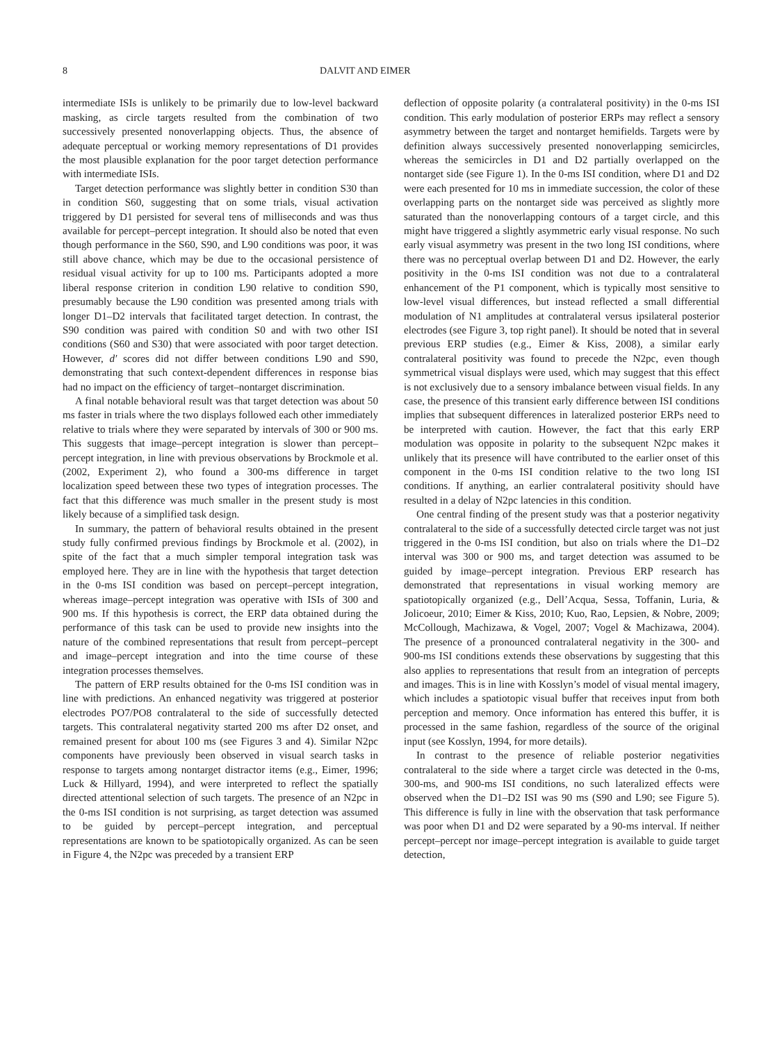8 DALVIT AND EIMER
intermediate ISIs is unlikely to be primarily due to low-level backward masking, as circle targets resulted from the combination of two successively presented nonoverlapping objects. Thus, the absence of adequate perceptual or working memory representations of D1 provides the most plausible explanation for the poor target detection performance with intermediate ISIs.
Target detection performance was slightly better in condition S30 than in condition S60, suggesting that on some trials, visual activation triggered by D1 persisted for several tens of milliseconds and was thus available for percept–percept integration. It should also be noted that even though performance in the S60, S90, and L90 conditions was poor, it was still above chance, which may be due to the occasional persistence of residual visual activity for up to 100 ms. Participants adopted a more liberal response criterion in condition L90 relative to condition S90, presumably because the L90 condition was presented among trials with longer D1–D2 intervals that facilitated target detection. In contrast, the S90 condition was paired with condition S0 and with two other ISI conditions (S60 and S30) that were associated with poor target detection. However, d′ scores did not differ between conditions L90 and S90, demonstrating that such context-dependent differences in response bias had no impact on the efficiency of target–nontarget discrimination.
A final notable behavioral result was that target detection was about 50 ms faster in trials where the two displays followed each other immediately relative to trials where they were separated by intervals of 300 or 900 ms. This suggests that image–percept integration is slower than percept–percept integration, in line with previous observations by Brockmole et al. (2002, Experiment 2), who found a 300-ms difference in target localization speed between these two types of integration processes. The fact that this difference was much smaller in the present study is most likely because of a simplified task design.
In summary, the pattern of behavioral results obtained in the present study fully confirmed previous findings by Brockmole et al. (2002), in spite of the fact that a much simpler temporal integration task was employed here. They are in line with the hypothesis that target detection in the 0-ms ISI condition was based on percept–percept integration, whereas image–percept integration was operative with ISIs of 300 and 900 ms. If this hypothesis is correct, the ERP data obtained during the performance of this task can be used to provide new insights into the nature of the combined representations that result from percept–percept and image–percept integration and into the time course of these integration processes themselves.
The pattern of ERP results obtained for the 0-ms ISI condition was in line with predictions. An enhanced negativity was triggered at posterior electrodes PO7/PO8 contralateral to the side of successfully detected targets. This contralateral negativity started 200 ms after D2 onset, and remained present for about 100 ms (see Figures 3 and 4). Similar N2pc components have previously been observed in visual search tasks in response to targets among nontarget distractor items (e.g., Eimer, 1996; Luck & Hillyard, 1994), and were interpreted to reflect the spatially directed attentional selection of such targets. The presence of an N2pc in the 0-ms ISI condition is not surprising, as target detection was assumed to be guided by percept–percept integration, and perceptual representations are known to be spatiotopically organized. As can be seen in Figure 4, the N2pc was preceded by a transient ERP
deflection of opposite polarity (a contralateral positivity) in the 0-ms ISI condition. This early modulation of posterior ERPs may reflect a sensory asymmetry between the target and nontarget hemifields. Targets were by definition always successively presented nonoverlapping semicircles, whereas the semicircles in D1 and D2 partially overlapped on the nontarget side (see Figure 1). In the 0-ms ISI condition, where D1 and D2 were each presented for 10 ms in immediate succession, the color of these overlapping parts on the nontarget side was perceived as slightly more saturated than the nonoverlapping contours of a target circle, and this might have triggered a slightly asymmetric early visual response. No such early visual asymmetry was present in the two long ISI conditions, where there was no perceptual overlap between D1 and D2. However, the early positivity in the 0-ms ISI condition was not due to a contralateral enhancement of the P1 component, which is typically most sensitive to low-level visual differences, but instead reflected a small differential modulation of N1 amplitudes at contralateral versus ipsilateral posterior electrodes (see Figure 3, top right panel). It should be noted that in several previous ERP studies (e.g., Eimer & Kiss, 2008), a similar early contralateral positivity was found to precede the N2pc, even though symmetrical visual displays were used, which may suggest that this effect is not exclusively due to a sensory imbalance between visual fields. In any case, the presence of this transient early difference between ISI conditions implies that subsequent differences in lateralized posterior ERPs need to be interpreted with caution. However, the fact that this early ERP modulation was opposite in polarity to the subsequent N2pc makes it unlikely that its presence will have contributed to the earlier onset of this component in the 0-ms ISI condition relative to the two long ISI conditions. If anything, an earlier contralateral positivity should have resulted in a delay of N2pc latencies in this condition.
One central finding of the present study was that a posterior negativity contralateral to the side of a successfully detected circle target was not just triggered in the 0-ms ISI condition, but also on trials where the D1–D2 interval was 300 or 900 ms, and target detection was assumed to be guided by image–percept integration. Previous ERP research has demonstrated that representations in visual working memory are spatiotopically organized (e.g., Dell’Acqua, Sessa, Toffanin, Luria, & Jolicoeur, 2010; Eimer & Kiss, 2010; Kuo, Rao, Lepsien, & Nobre, 2009; McCollough, Machizawa, & Vogel, 2007; Vogel & Machizawa, 2004). The presence of a pronounced contralateral negativity in the 300- and 900-ms ISI conditions extends these observations by suggesting that this also applies to representations that result from an integration of percepts and images. This is in line with Kosslyn’s model of visual mental imagery, which includes a spatiotopic visual buffer that receives input from both perception and memory. Once information has entered this buffer, it is processed in the same fashion, regardless of the source of the original input (see Kosslyn, 1994, for more details).
In contrast to the presence of reliable posterior negativities contralateral to the side where a target circle was detected in the 0-ms, 300-ms, and 900-ms ISI conditions, no such lateralized effects were observed when the D1–D2 ISI was 90 ms (S90 and L90; see Figure 5). This difference is fully in line with the observation that task performance was poor when D1 and D2 were separated by a 90-ms interval. If neither percept–percept nor image–percept integration is available to guide target detection,